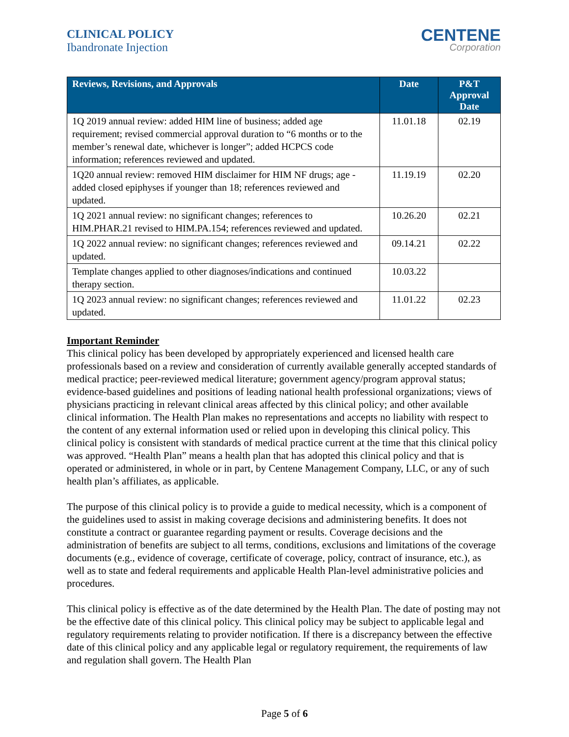CLINICAL POLICY
Ibandronate Injection
CENTENE
Corporation
| Reviews, Revisions, and Approvals | Date | P&T Approval Date |
| --- | --- | --- |
| 1Q 2019 annual review: added HIM line of business; added age requirement; revised commercial approval duration to “6 months or to the member’s renewal date, whichever is longer”; added HCPCS code information; references reviewed and updated. | 11.01.18 | 02.19 |
| 1Q20 annual review: removed HIM disclaimer for HIM NF drugs; age - added closed epiphyses if younger than 18; references reviewed and updated. | 11.19.19 | 02.20 |
| 1Q 2021 annual review: no significant changes; references to HIM.PHAR.21 revised to HIM.PA.154; references reviewed and updated. | 10.26.20 | 02.21 |
| 1Q 2022 annual review: no significant changes; references reviewed and updated. | 09.14.21 | 02.22 |
| Template changes applied to other diagnoses/indications and continued therapy section. | 10.03.22 | |
| 1Q 2023 annual review: no significant changes; references reviewed and updated. | 11.01.22 | 02.23 |
Important Reminder
This clinical policy has been developed by appropriately experienced and licensed health care professionals based on a review and consideration of currently available generally accepted standards of medical practice; peer-reviewed medical literature; government agency/program approval status; evidence-based guidelines and positions of leading national health professional organizations; views of physicians practicing in relevant clinical areas affected by this clinical policy; and other available clinical information. The Health Plan makes no representations and accepts no liability with respect to the content of any external information used or relied upon in developing this clinical policy. This clinical policy is consistent with standards of medical practice current at the time that this clinical policy was approved. “Health Plan” means a health plan that has adopted this clinical policy and that is operated or administered, in whole or in part, by Centene Management Company, LLC, or any of such health plan’s affiliates, as applicable.
The purpose of this clinical policy is to provide a guide to medical necessity, which is a component of the guidelines used to assist in making coverage decisions and administering benefits. It does not constitute a contract or guarantee regarding payment or results. Coverage decisions and the administration of benefits are subject to all terms, conditions, exclusions and limitations of the coverage documents (e.g., evidence of coverage, certificate of coverage, policy, contract of insurance, etc.), as well as to state and federal requirements and applicable Health Plan-level administrative policies and procedures.
This clinical policy is effective as of the date determined by the Health Plan. The date of posting may not be the effective date of this clinical policy. This clinical policy may be subject to applicable legal and regulatory requirements relating to provider notification. If there is a discrepancy between the effective date of this clinical policy and any applicable legal or regulatory requirement, the requirements of law and regulation shall govern. The Health Plan
Page 5 of 6